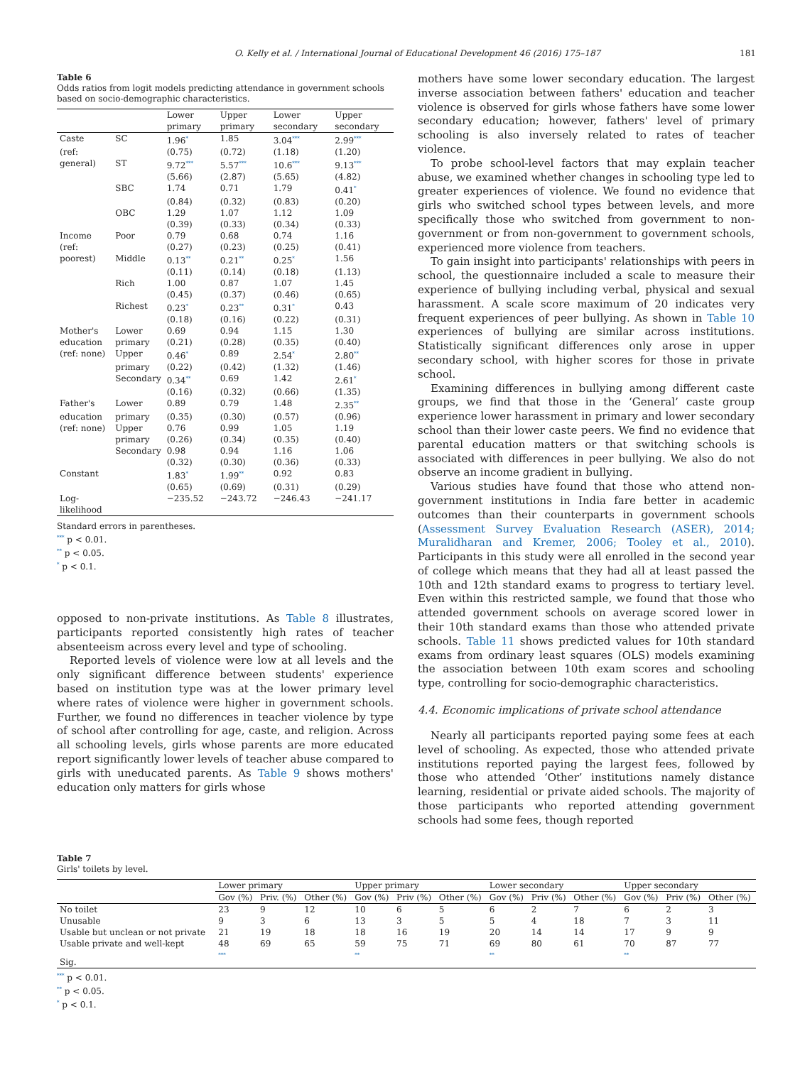O. Kelly et al. / International Journal of Educational Development 46 (2016) 175–187 181
Table 6
Odds ratios from logit models predicting attendance in government schools based on socio-demographic characteristics.
| | | Lower primary | Upper primary | Lower secondary | Upper secondary |
| --- | --- | --- | --- | --- | --- |
| Caste | SC | 1.96<sup>*</sup> | 1.85 | 3.04<sup>***</sup> | 2.99<sup>***</sup> |
| (ref: | | (0.75) | (0.72) | (1.18) | (1.20) |
| general) | ST | 9.72<sup>***</sup> | 5.57<sup>***</sup> | 10.6<sup>***</sup> | 9.13<sup>***</sup> |
| | | (5.66) | (2.87) | (5.65) | (4.82) |
| | SBC | 1.74 | 0.71 | 1.79 | 0.41<sup>*</sup> |
| | | (0.84) | (0.32) | (0.83) | (0.20) |
| | OBC | 1.29 | 1.07 | 1.12 | 1.09 |
| | | (0.39) | (0.33) | (0.34) | (0.33) |
| Income | Poor | 0.79 | 0.68 | 0.74 | 1.16 |
| (ref: | | (0.27) | (0.23) | (0.25) | (0.41) |
| poorest) | Middle | 0.13<sup>**</sup> | 0.21<sup>**</sup> | 0.25<sup>*</sup> | 1.56 |
| | | (0.11) | (0.14) | (0.18) | (1.13) |
| | Rich | 1.00 | 0.87 | 1.07 | 1.45 |
| | | (0.45) | (0.37) | (0.46) | (0.65) |
| | Richest | 0.23<sup>*</sup> | 0.23<sup>**</sup> | 0.31<sup>*</sup> | 0.43 |
| | | (0.18) | (0.16) | (0.22) | (0.31) |
| Mother's | Lower | 0.69 | 0.94 | 1.15 | 1.30 |
| education | primary | (0.21) | (0.28) | (0.35) | (0.40) |
| (ref: none) | Upper | 0.46<sup>*</sup> | 0.89 | 2.54<sup>*</sup> | 2.80<sup>**</sup> |
| | primary | (0.22) | (0.42) | (1.32) | (1.46) |
| | Secondary | 0.34<sup>**</sup> | 0.69 | 1.42 | 2.61<sup>*</sup> |
| | | (0.16) | (0.32) | (0.66) | (1.35) |
| Father's | Lower | 0.89 | 0.79 | 1.48 | 2.35<sup>**</sup> |
| education | primary | (0.35) | (0.30) | (0.57) | (0.96) |
| (ref: none) | Upper | 0.76 | 0.99 | 1.05 | 1.19 |
| | primary | (0.26) | (0.34) | (0.35) | (0.40) |
| | Secondary | 0.98 | 0.94 | 1.16 | 1.06 |
| | | (0.32) | (0.30) | (0.36) | (0.33) |
| Constant | | 1.83<sup>*</sup> | 1.99<sup>**</sup> | 0.92 | 0.83 |
| | | (0.65) | (0.69) | (0.31) | (0.29) |
| Log-likelihood | | −235.52 | −243.72 | −246.43 | −241.17 |
Standard errors in parentheses.
<sup>***</sup> p < 0.01.
<sup>**</sup> p < 0.05.
<sup>*</sup> p < 0.1.
opposed to non-private institutions. As Table 8 illustrates, participants reported consistently high rates of teacher absenteeism across every level and type of schooling.
Reported levels of violence were low at all levels and the only significant difference between students' experience based on institution type was at the lower primary level where rates of violence were higher in government schools. Further, we found no differences in teacher violence by type of school after controlling for age, caste, and religion. Across all schooling levels, girls whose parents are more educated report significantly lower levels of teacher abuse compared to girls with uneducated parents. As Table 9 shows mothers' education only matters for girls whose
mothers have some lower secondary education. The largest inverse association between fathers' education and teacher violence is observed for girls whose fathers have some lower secondary education; however, fathers' level of primary schooling is also inversely related to rates of teacher violence.
To probe school-level factors that may explain teacher abuse, we examined whether changes in schooling type led to greater experiences of violence. We found no evidence that girls who switched school types between levels, and more specifically those who switched from government to non-government or from non-government to government schools, experienced more violence from teachers.
To gain insight into participants' relationships with peers in school, the questionnaire included a scale to measure their experience of bullying including verbal, physical and sexual harassment. A scale score maximum of 20 indicates very frequent experiences of peer bullying. As shown in Table 10 experiences of bullying are similar across institutions. Statistically significant differences only arose in upper secondary school, with higher scores for those in private school.
Examining differences in bullying among different caste groups, we find that those in the ‘General’ caste group experience lower harassment in primary and lower secondary school than their lower caste peers. We find no evidence that parental education matters or that switching schools is associated with differences in peer bullying. We also do not observe an income gradient in bullying.
Various studies have found that those who attend non-government institutions in India fare better in academic outcomes than their counterparts in government schools (Assessment Survey Evaluation Research (ASER), 2014; Muralidharan and Kremer, 2006; Tooley et al., 2010). Participants in this study were all enrolled in the second year of college which means that they had all at least passed the 10th and 12th standard exams to progress to tertiary level. Even within this restricted sample, we found that those who attended government schools on average scored lower in their 10th standard exams than those who attended private schools. Table 11 shows predicted values for 10th standard exams from ordinary least squares (OLS) models examining the association between 10th exam scores and schooling type, controlling for socio-demographic characteristics.
4.4. Economic implications of private school attendance
Nearly all participants reported paying some fees at each level of schooling. As expected, those who attended private institutions reported paying the largest fees, followed by those who attended ‘Other’ institutions namely distance learning, residential or private aided schools. The majority of those participants who reported attending government schools had some fees, though reported
Table 7
Girls' toilets by level.
| | Lower primary | | | Upper primary | | | Lower secondary | | | Upper secondary | | |
| --- | --- | --- | --- | --- | --- | --- | --- | --- | --- | --- | --- | --- |
| | Gov (%) | Priv. (%) | Other (%) | Gov (%) | Priv (%) | Other (%) | Gov (%) | Priv (%) | Other (%) | Gov (%) | Priv (%) | Other (%) |
| No toilet | 23 | 9 | 12 | 10 | 6 | 5 | 6 | 2 | 7 | 6 | 2 | 3 |
| Unusable | 9 | 3 | 6 | 13 | 3 | 5 | 5 | 4 | 18 | 7 | 3 | 11 |
| Usable but unclean or not private | 21 | 19 | 18 | 18 | 16 | 19 | 20 | 14 | 14 | 17 | 9 | 9 |
| Usable private and well-kept | 48 | 69 | 65 | 59 | 75 | 71 | 69 | 80 | 61 | 70 | 87 | 77 |
| Sig. | <sup>***</sup> | | | <sup>**</sup> | | | <sup>**</sup> | | | <sup>**</sup> | | |
<sup>***</sup> p < 0.01.
<sup>**</sup> p < 0.05.
<sup>*</sup> p < 0.1.